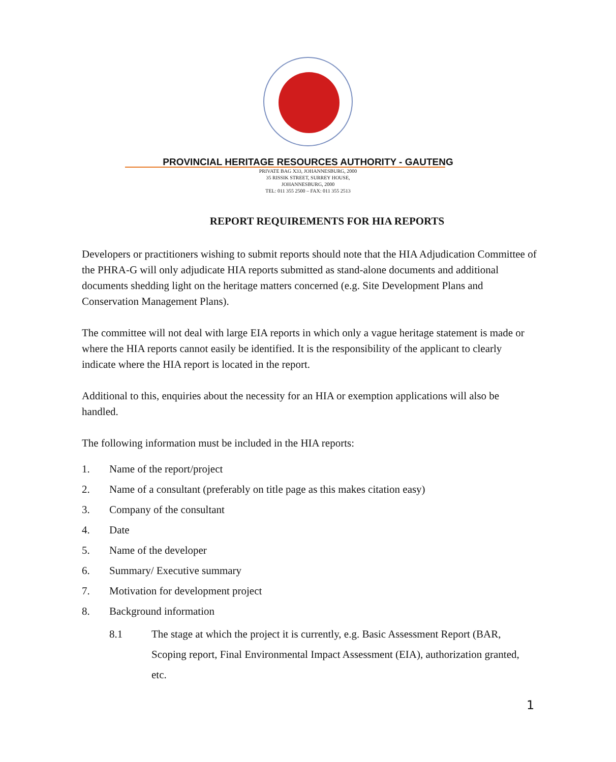PROVINCIAL HERITAGE RESOURCES AUTHORITY - GAUTENG
PRIVATE BAG X33, JOHANNESBURG, 2000
35 RISSIK STREET, SURREY HOUSE,
JOHANNESBURG, 2000
TEL: 011 355 2500 – FAX: 011 355 2513
REPORT REQUIREMENTS FOR HIA REPORTS
Developers or practitioners wishing to submit reports should note that the HIA Adjudication Committee of the PHRA-G will only adjudicate HIA reports submitted as stand-alone documents and additional documents shedding light on the heritage matters concerned (e.g. Site Development Plans and Conservation Management Plans).
The committee will not deal with large EIA reports in which only a vague heritage statement is made or where the HIA reports cannot easily be identified. It is the responsibility of the applicant to clearly indicate where the HIA report is located in the report.
Additional to this, enquiries about the necessity for an HIA or exemption applications will also be handled.
The following information must be included in the HIA reports:
1. Name of the report/project
2. Name of a consultant (preferably on title page as this makes citation easy)
3. Company of the consultant
4. Date
5. Name of the developer
6. Summary/ Executive summary
7. Motivation for development project
8. Background information
8.1 The stage at which the project it is currently, e.g. Basic Assessment Report (BAR, Scoping report, Final Environmental Impact Assessment (EIA), authorization granted, etc.
1